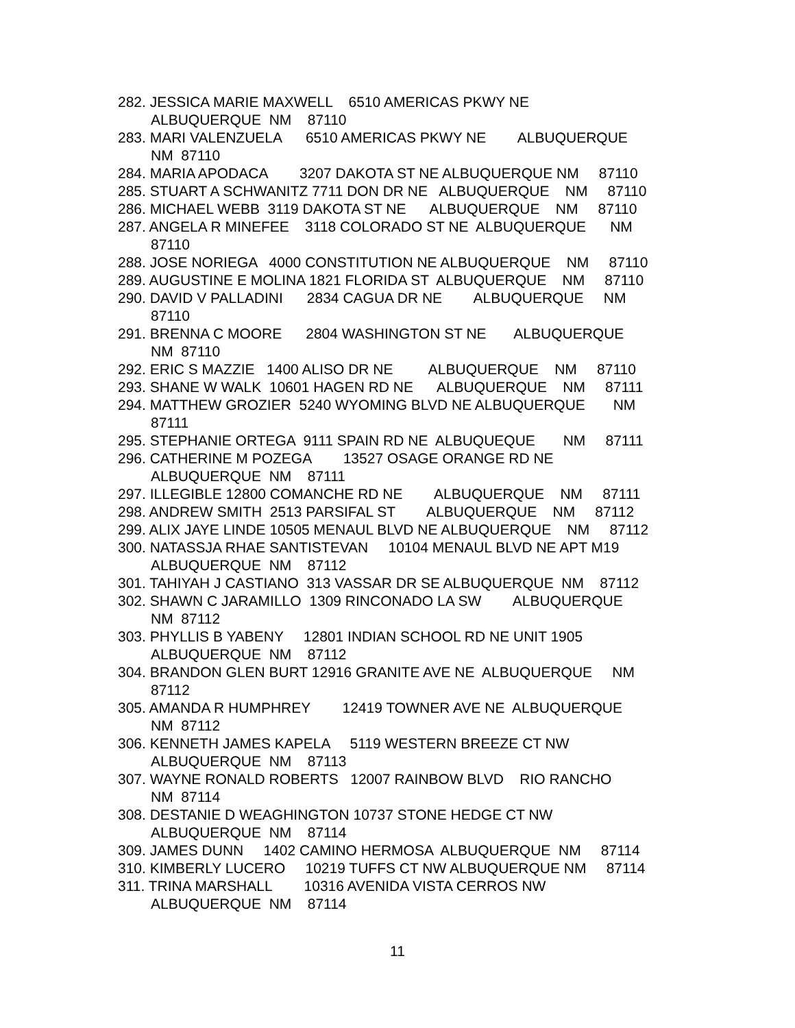282. JESSICA MARIE MAXWELL 6510 AMERICAS PKWY NE
ALBUQUERQUE NM 87110
283. MARI VALENZUELA 6510 AMERICAS PKWY NE ALBUQUERQUE
NM 87110
284. MARIA APODACA 3207 DAKOTA ST NE ALBUQUERQUE NM 87110
285. STUART A SCHWANITZ 7711 DON DR NE ALBUQUERQUE NM 87110
286. MICHAEL WEBB 3119 DAKOTA ST NE ALBUQUERQUE NM 87110
287. ANGELA R MINEFEE 3118 COLORADO ST NE ALBUQUERQUE NM
87110
288. JOSE NORIEGA 4000 CONSTITUTION NE ALBUQUERQUE NM 87110
289. AUGUSTINE E MOLINA 1821 FLORIDA ST ALBUQUERQUE NM 87110
290. DAVID V PALLADINI 2834 CAGUA DR NE ALBUQUERQUE NM
87110
291. BRENNA C MOORE 2804 WASHINGTON ST NE ALBUQUERQUE
NM 87110
292. ERIC S MAZZIE 1400 ALISO DR NE ALBUQUERQUE NM 87110
293. SHANE W WALK 10601 HAGEN RD NE ALBUQUERQUE NM 87111
294. MATTHEW GROZIER 5240 WYOMING BLVD NE ALBUQUERQUE NM
87111
295. STEPHANIE ORTEGA 9111 SPAIN RD NE ALBUQUEQUE NM 87111
296. CATHERINE M POZEGA 13527 OSAGE ORANGE RD NE
ALBUQUERQUE NM 87111
297. ILLEGIBLE 12800 COMANCHE RD NE ALBUQUERQUE NM 87111
298. ANDREW SMITH 2513 PARSIFAL ST ALBUQUERQUE NM 87112
299. ALIX JAYE LINDE 10505 MENAUL BLVD NE ALBUQUERQUE NM 87112
300. NATASSJA RHAE SANTISTEVAN 10104 MENAUL BLVD NE APT M19
ALBUQUERQUE NM 87112
301. TAHIYAH J CASTIANO 313 VASSAR DR SE ALBUQUERQUE NM 87112
302. SHAWN C JARAMILLO 1309 RINCONADO LA SW ALBUQUERQUE
NM 87112
303. PHYLLIS B YABENY 12801 INDIAN SCHOOL RD NE UNIT 1905
ALBUQUERQUE NM 87112
304. BRANDON GLEN BURT 12916 GRANITE AVE NE ALBUQUERQUE NM
87112
305. AMANDA R HUMPHREY 12419 TOWNER AVE NE ALBUQUERQUE
NM 87112
306. KENNETH JAMES KAPELA 5119 WESTERN BREEZE CT NW
ALBUQUERQUE NM 87113
307. WAYNE RONALD ROBERTS 12007 RAINBOW BLVD RIO RANCHO
NM 87114
308. DESTANIE D WEAGHINGTON 10737 STONE HEDGE CT NW
ALBUQUERQUE NM 87114
309. JAMES DUNN 1402 CAMINO HERMOSA ALBUQUERQUE NM 87114
310. KIMBERLY LUCERO 10219 TUFFS CT NW ALBUQUERQUE NM 87114
311. TRINA MARSHALL 10316 AVENIDA VISTA CERROS NW
ALBUQUERQUE NM 87114
11